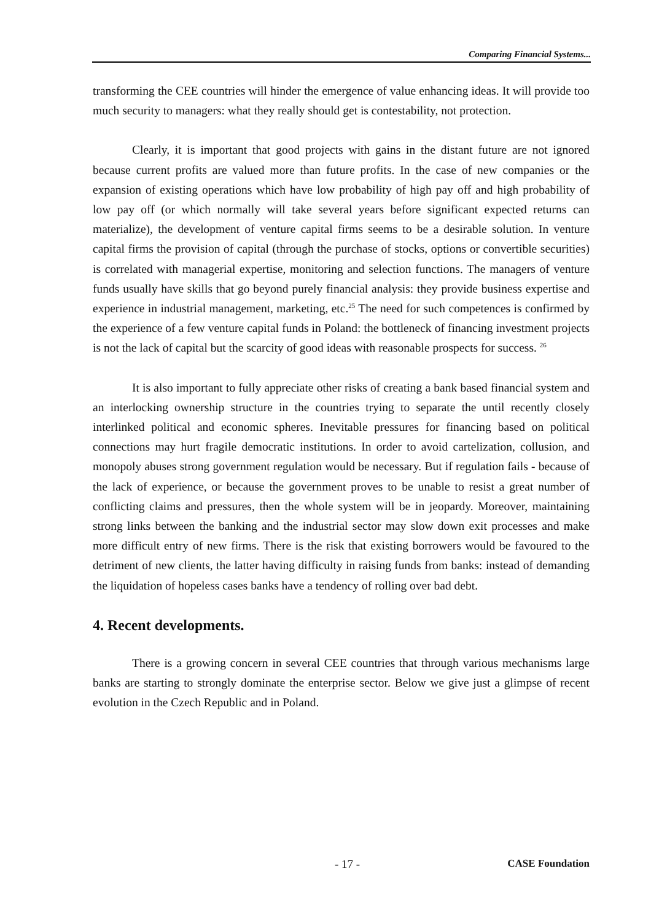Comparing Financial Systems...
transforming the CEE countries will hinder the emergence of value enhancing ideas. It will provide too much security to managers: what they really should get is contestability, not protection.
Clearly, it is important that good projects with gains in the distant future are not ignored because current profits are valued more than future profits. In the case of new companies or the expansion of existing operations which have low probability of high pay off and high probability of low pay off (or which normally will take several years before significant expected returns can materialize), the development of venture capital firms seems to be a desirable solution. In venture capital firms the provision of capital (through the purchase of stocks, options or convertible securities) is correlated with managerial expertise, monitoring and selection functions. The managers of venture funds usually have skills that go beyond purely financial analysis: they provide business expertise and experience in industrial management, marketing, etc.<sup>25</sup> The need for such competences is confirmed by the experience of a few venture capital funds in Poland: the bottleneck of financing investment projects is not the lack of capital but the scarcity of good ideas with reasonable prospects for success. <sup>26</sup>
It is also important to fully appreciate other risks of creating a bank based financial system and an interlocking ownership structure in the countries trying to separate the until recently closely interlinked political and economic spheres. Inevitable pressures for financing based on political connections may hurt fragile democratic institutions. In order to avoid cartelization, collusion, and monopoly abuses strong government regulation would be necessary. But if regulation fails - because of the lack of experience, or because the government proves to be unable to resist a great number of conflicting claims and pressures, then the whole system will be in jeopardy. Moreover, maintaining strong links between the banking and the industrial sector may slow down exit processes and make more difficult entry of new firms. There is the risk that existing borrowers would be favoured to the detriment of new clients, the latter having difficulty in raising funds from banks: instead of demanding the liquidation of hopeless cases banks have a tendency of rolling over bad debt.
4. Recent developments.
There is a growing concern in several CEE countries that through various mechanisms large banks are starting to strongly dominate the enterprise sector. Below we give just a glimpse of recent evolution in the Czech Republic and in Poland.
- 17 - CASE Foundation